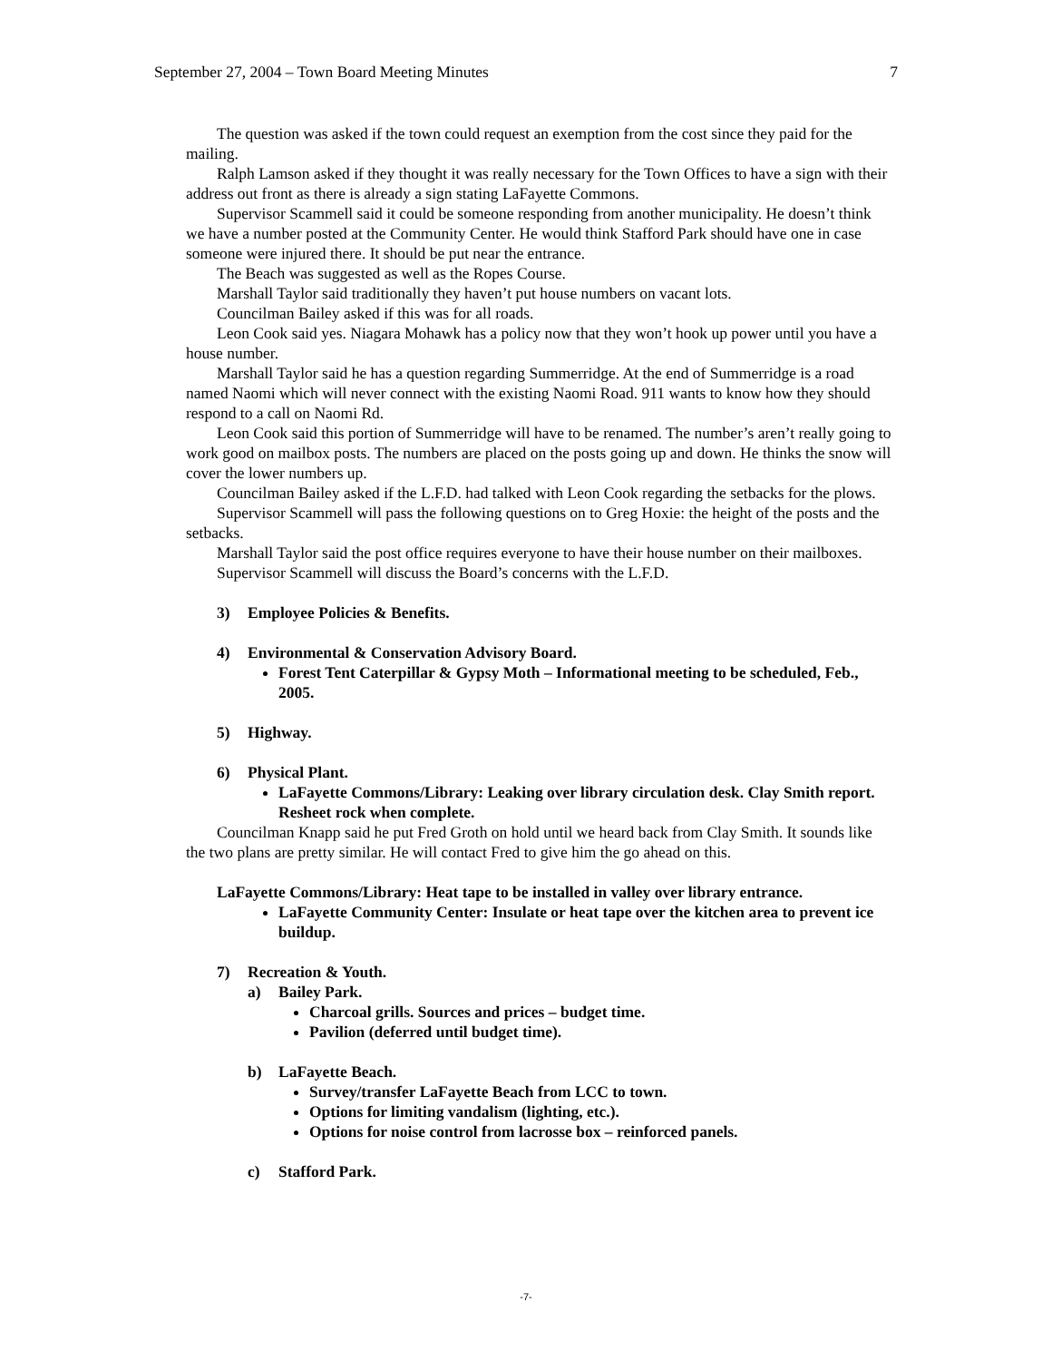September 27, 2004 – Town Board Meeting Minutes 7
The question was asked if the town could request an exemption from the cost since they paid for the mailing.
Ralph Lamson asked if they thought it was really necessary for the Town Offices to have a sign with their address out front as there is already a sign stating LaFayette Commons.
Supervisor Scammell said it could be someone responding from another municipality. He doesn’t think we have a number posted at the Community Center. He would think Stafford Park should have one in case someone were injured there. It should be put near the entrance.
The Beach was suggested as well as the Ropes Course.
Marshall Taylor said traditionally they haven’t put house numbers on vacant lots.
Councilman Bailey asked if this was for all roads.
Leon Cook said yes. Niagara Mohawk has a policy now that they won’t hook up power until you have a house number.
Marshall Taylor said he has a question regarding Summerridge. At the end of Summerridge is a road named Naomi which will never connect with the existing Naomi Road. 911 wants to know how they should respond to a call on Naomi Rd.
Leon Cook said this portion of Summerridge will have to be renamed. The number’s aren’t really going to work good on mailbox posts. The numbers are placed on the posts going up and down. He thinks the snow will cover the lower numbers up.
Councilman Bailey asked if the L.F.D. had talked with Leon Cook regarding the setbacks for the plows.
Supervisor Scammell will pass the following questions on to Greg Hoxie: the height of the posts and the setbacks.
Marshall Taylor said the post office requires everyone to have their house number on their mailboxes.
Supervisor Scammell will discuss the Board’s concerns with the L.F.D.
3) Employee Policies & Benefits.
4) Environmental & Conservation Advisory Board.
Forest Tent Caterpillar & Gypsy Moth – Informational meeting to be scheduled, Feb., 2005.
5) Highway.
6) Physical Plant.
LaFayette Commons/Library: Leaking over library circulation desk. Clay Smith report. Resheet rock when complete.
Councilman Knapp said he put Fred Groth on hold until we heard back from Clay Smith. It sounds like the two plans are pretty similar. He will contact Fred to give him the go ahead on this.
LaFayette Commons/Library: Heat tape to be installed in valley over library entrance.
LaFayette Community Center: Insulate or heat tape over the kitchen area to prevent ice buildup.
7) Recreation & Youth.
a) Bailey Park.
Charcoal grills. Sources and prices – budget time.
Pavilion (deferred until budget time).
b) LaFayette Beach.
Survey/transfer LaFayette Beach from LCC to town.
Options for limiting vandalism (lighting, etc.).
Options for noise control from lacrosse box – reinforced panels.
c) Stafford Park.
-7-